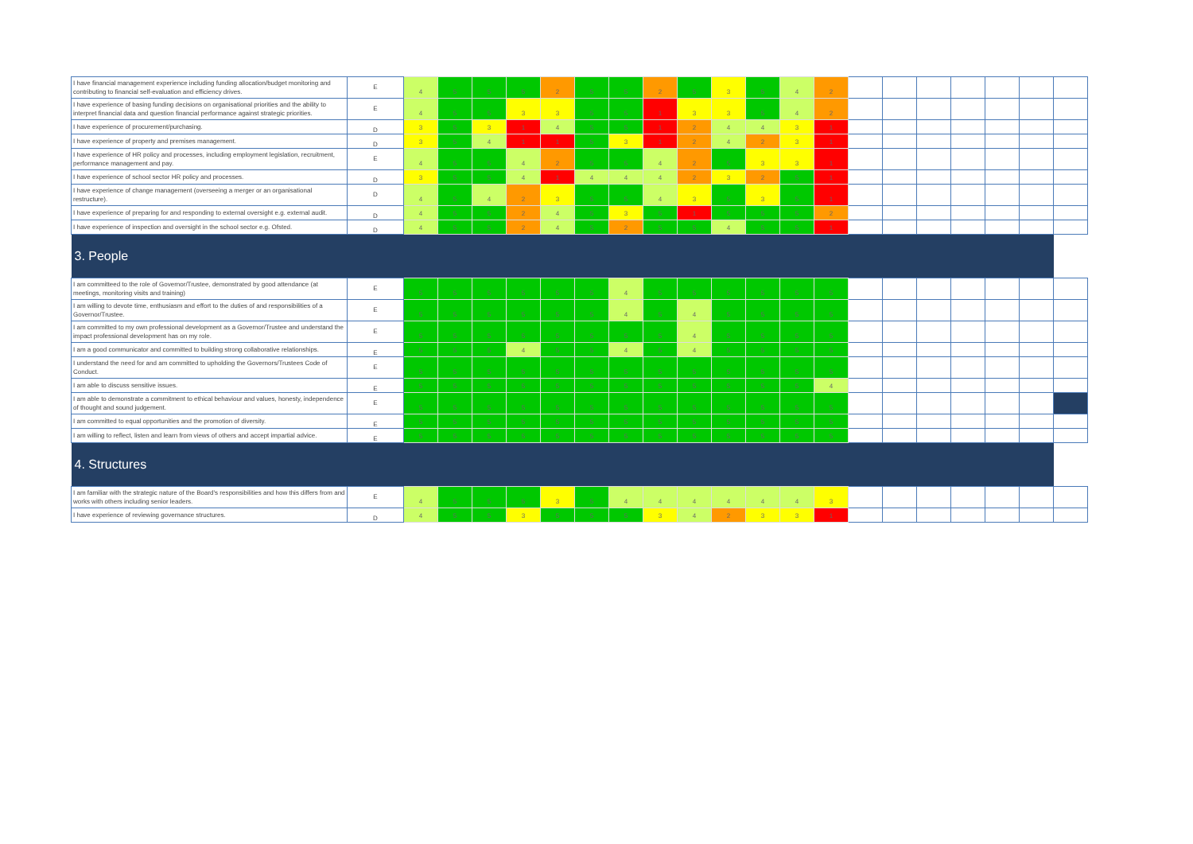| I have financial management experience including funding allocation/budget monitoring and contributing to financial self-evaluation and efficiency drives. | E | 4 | 5 | 5 | 5 | 2 | 5 | 5 | 2 | 5 | 3 | 5 | 4 | 2 | | | | | | | |
| I have experience of basing funding decisions on organisational priorities and the ability to interpret financial data and question financial performance against strategic priorities. | E | 4 | 5 | 5 | 3 | 3 | 5 | 5 | 1 | 3 | 3 | 5 | 4 | 2 | | | | | | | |
| I have experience of procurement/purchasing. | D | 3 | 5 | 3 | 1 | 4 | 5 | 5 | 1 | 2 | 4 | 4 | 3 | 1 | | | | | | | |
| I have experience of property and premises management. | D | 3 | 5 | 4 | 1 | 1 | 5 | 3 | 1 | 2 | 4 | 2 | 3 | 1 | | | | | | | |
| I have experience of HR policy and processes, including employment legislation, recruitment, performance management and pay. | E | 4 | 5 | 5 | 4 | 2 | 5 | 5 | 4 | 2 | 5 | 3 | 3 | 1 | | | | | | | |
| I have experience of school sector HR policy and processes. | D | 3 | 5 | 5 | 4 | 1 | 4 | 4 | 4 | 2 | 3 | 2 | 5 | 1 | | | | | | | |
| I have experience of change management (overseeing a merger or an organisational restructure). | D | 4 | 5 | 4 | 2 | 3 | 5 | 5 | 4 | 3 | 5 | 3 | 5 | 1 | | | | | | | |
| I have experience of preparing for and responding to external oversight e.g. external audit. | D | 4 | 5 | 5 | 2 | 4 | 5 | 3 | 5 | 1 | 5 | 5 | 5 | 2 | | | | | | | |
| I have experience of inspection and oversight in the school sector e.g. Ofsted. | D | 4 | 5 | 5 | 2 | 4 | 5 | 2 | 5 | 5 | 4 | 5 | 5 | 1 | | | | | | | |
| 3. People | | | | | | | | | | | | | | | | | | | | | |
| I am committeed to the role of Governor/Trustee, demonstrated by good attendance (at meetings, monitoring visits and training) | E | 5 | 5 | 5 | 5 | 5 | 5 | 4 | 5 | 5 | 5 | 5 | 5 | 5 | | | | | | | |
| I am willing to devote time, enthusiasm and effort to the duties of and responsibilities of a Governor/Trustee. | E | 5 | 5 | 5 | 5 | 5 | 5 | 4 | 5 | 4 | 5 | 5 | 5 | 5 | | | | | | | |
| I am committed to my own professional development as a Governor/Trustee and understand the impact professional development has on my role. | E | 5 | 5 | 5 | 5 | 5 | 5 | 5 | 5 | 4 | 5 | 5 | 5 | 5 | | | | | | | |
| I am a good communicator and committed to building strong collaborative relationships. | E | 5 | 5 | 5 | 4 | 5 | 5 | 4 | 5 | 4 | 5 | 5 | 5 | 5 | | | | | | | |
| I understand the need for and am committed to upholding the Governors/Trustees Code of Conduct. | E | 5 | 5 | 5 | 5 | 5 | 5 | 5 | 5 | 5 | 5 | 5 | 5 | 5 | | | | | | | |
| I am able to discuss sensitive issues. | E | 5 | 5 | 5 | 5 | 5 | 5 | 5 | 5 | 5 | 5 | 5 | 5 | 4 | | | | | | | |
| I am able to demonstrate a commitment to ethical behaviour and values, honesty, independence of thought and sound judgement. | E | 5 | 5 | 5 | 5 | 5 | 5 | 5 | 5 | 5 | 5 | 5 | 5 | 5 | | | | | | | |
| I am committed to equal opportunities and the promotion of diversity. | E | 5 | 5 | 5 | 5 | 5 | 5 | 5 | 5 | 5 | 5 | 5 | 5 | 5 | | | | | | | |
| I am willing to reflect, listen and learn from views of others and accept impartial advice. | E | 5 | 5 | 5 | 5 | 5 | 5 | 5 | 5 | 5 | 5 | 5 | 5 | 5 | | | | | | | |
| 4. Structures | | | | | | | | | | | | | | | | | | | | | |
| I am familiar with the strategic nature of the Board's responsibilities and how this differs from and works with others including senior leaders. | E | 4 | 5 | 5 | 5 | 3 | 5 | 4 | 4 | 4 | 4 | 4 | 4 | 3 | | | | | | | |
| I have experience of reviewing governance structures. | D | 4 | 5 | 5 | 3 | 5 | 5 | 5 | 3 | 4 | 2 | 3 | 3 | 1 | | | | | | | |